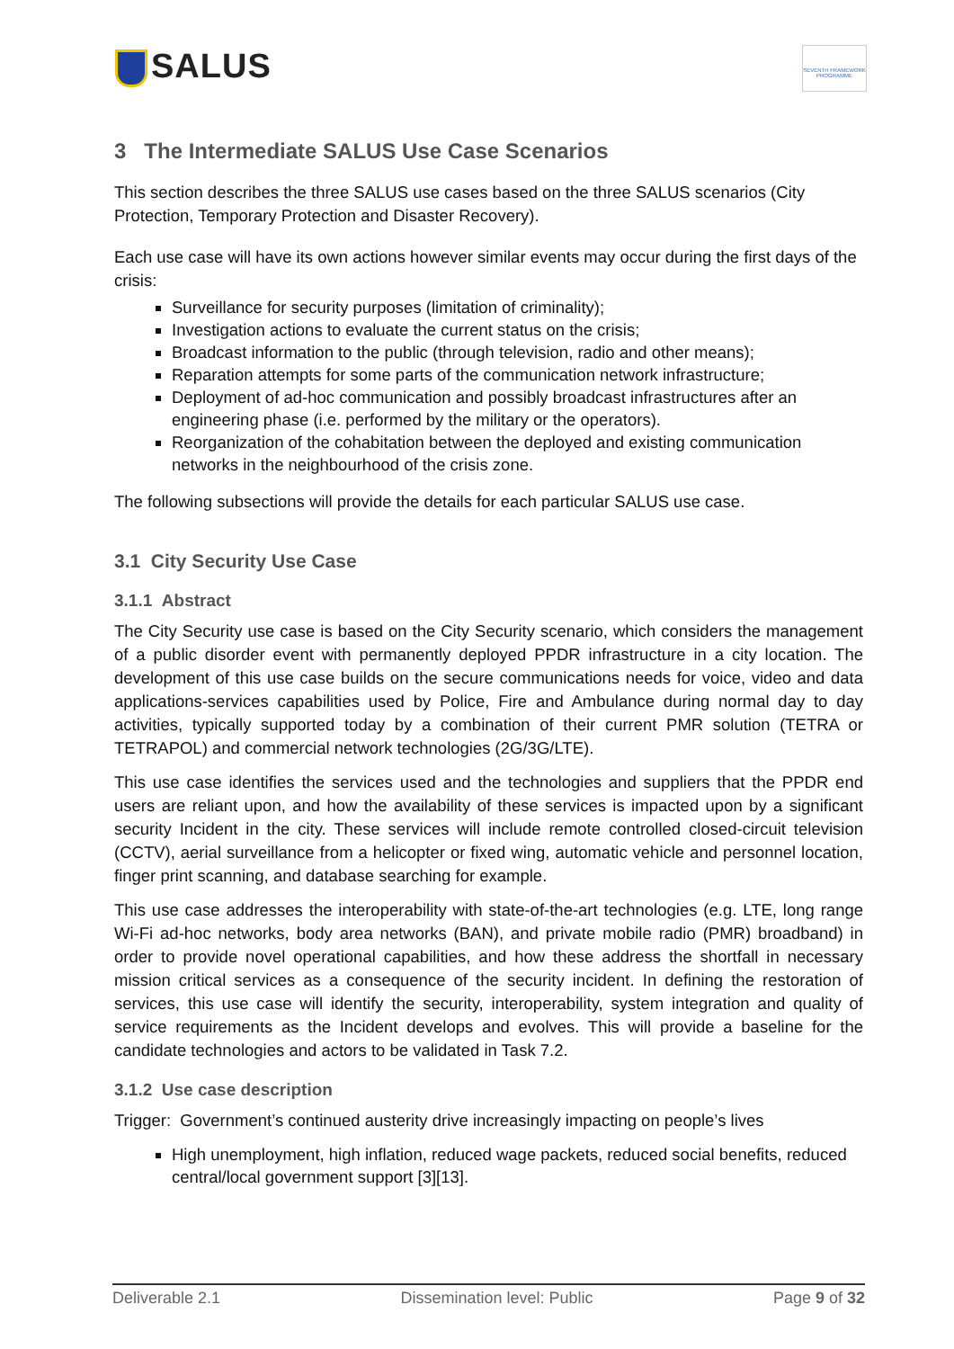SALUS
SEVENTH FRAMEWORK PROGRAMME
3 The Intermediate SALUS Use Case Scenarios
This section describes the three SALUS use cases based on the three SALUS scenarios (City Protection, Temporary Protection and Disaster Recovery).
Each use case will have its own actions however similar events may occur during the first days of the crisis:
Surveillance for security purposes (limitation of criminality);
Investigation actions to evaluate the current status on the crisis;
Broadcast information to the public (through television, radio and other means);
Reparation attempts for some parts of the communication network infrastructure;
Deployment of ad-hoc communication and possibly broadcast infrastructures after an engineering phase (i.e. performed by the military or the operators).
Reorganization of the cohabitation between the deployed and existing communication networks in the neighbourhood of the crisis zone.
The following subsections will provide the details for each particular SALUS use case.
3.1 City Security Use Case
3.1.1 Abstract
The City Security use case is based on the City Security scenario, which considers the management of a public disorder event with permanently deployed PPDR infrastructure in a city location. The development of this use case builds on the secure communications needs for voice, video and data applications-services capabilities used by Police, Fire and Ambulance during normal day to day activities, typically supported today by a combination of their current PMR solution (TETRA or TETRAPOL) and commercial network technologies (2G/3G/LTE).
This use case identifies the services used and the technologies and suppliers that the PPDR end users are reliant upon, and how the availability of these services is impacted upon by a significant security Incident in the city. These services will include remote controlled closed-circuit television (CCTV), aerial surveillance from a helicopter or fixed wing, automatic vehicle and personnel location, finger print scanning, and database searching for example.
This use case addresses the interoperability with state-of-the-art technologies (e.g. LTE, long range Wi-Fi ad-hoc networks, body area networks (BAN), and private mobile radio (PMR) broadband) in order to provide novel operational capabilities, and how these address the shortfall in necessary mission critical services as a consequence of the security incident. In defining the restoration of services, this use case will identify the security, interoperability, system integration and quality of service requirements as the Incident develops and evolves. This will provide a baseline for the candidate technologies and actors to be validated in Task 7.2.
3.1.2 Use case description
Trigger: Government’s continued austerity drive increasingly impacting on people’s lives
High unemployment, high inflation, reduced wage packets, reduced social benefits, reduced central/local government support [3][13].
Deliverable 2.1 Dissemination level: Public Page 9 of 32